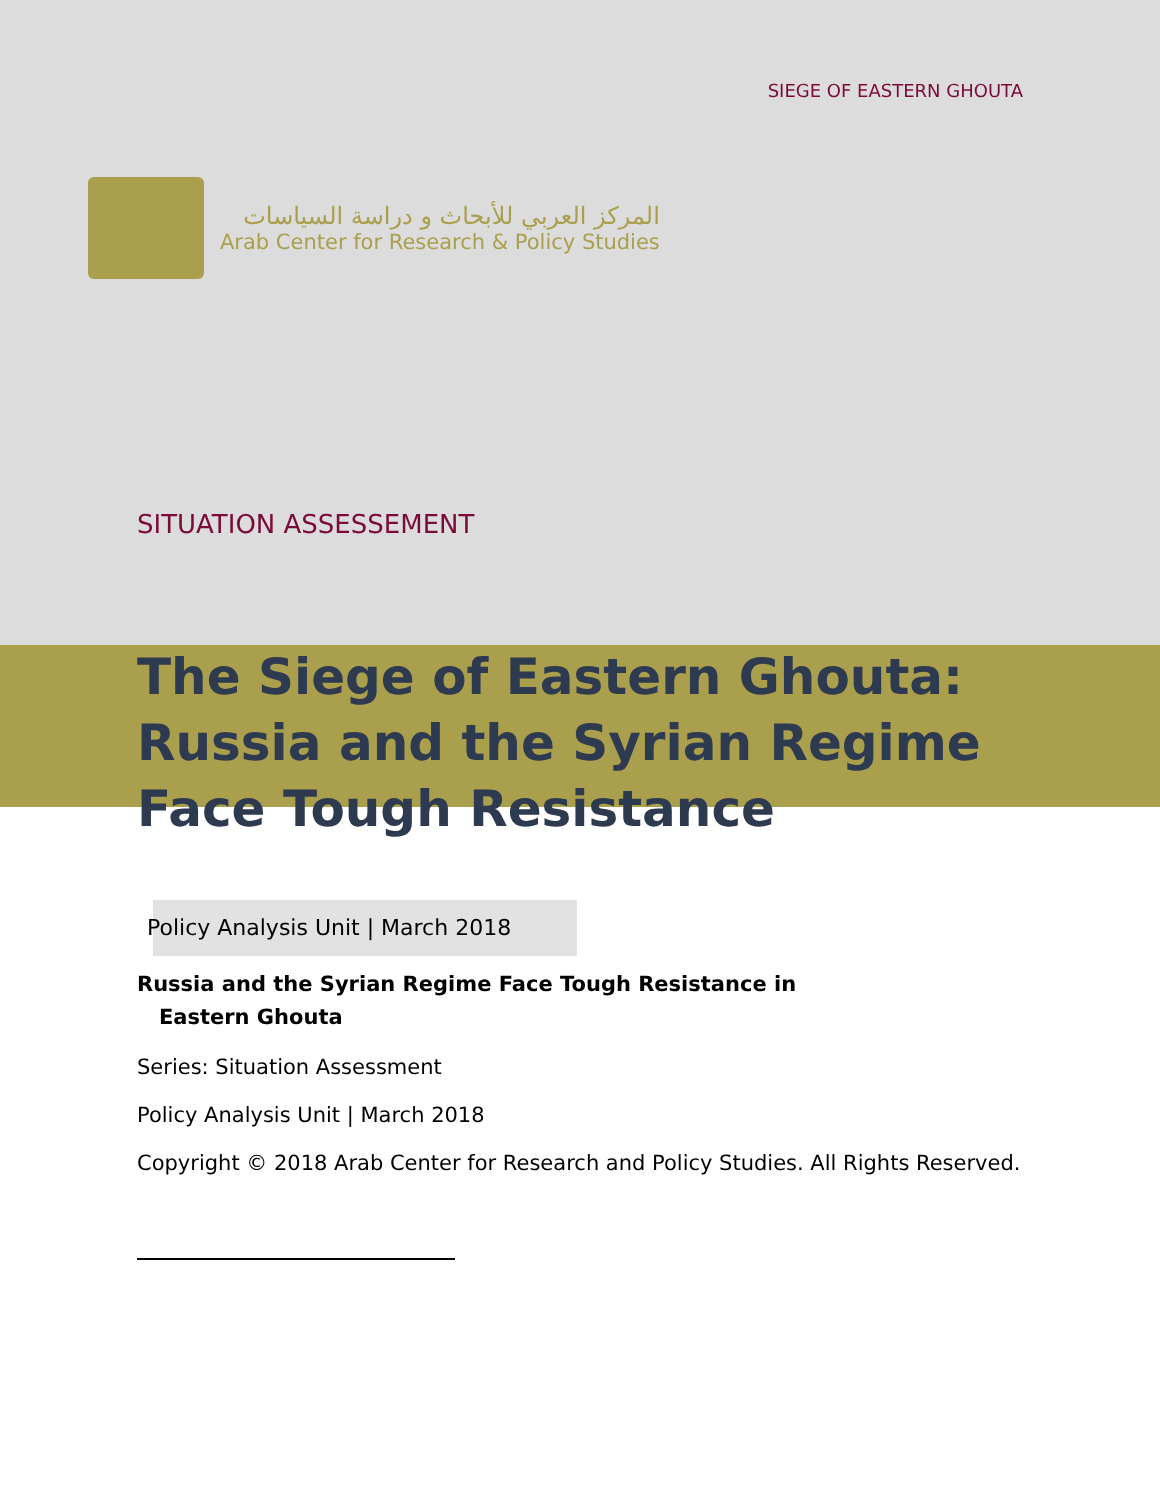SIEGE OF EASTERN GHOUTA
المركز العربي للأبحاث و دراسة السياسات
Arab Center for Research & Policy Studies
SITUATION ASSESSEMENT
The Siege of Eastern Ghouta: Russia and the Syrian Regime Face Tough Resistance
Policy Analysis Unit | March 2018
Russia and the Syrian Regime Face Tough Resistance in
Eastern Ghouta
Series: Situation Assessment
Policy Analysis Unit | March 2018
Copyright © 2018 Arab Center for Research and Policy Studies. All Rights Reserved.